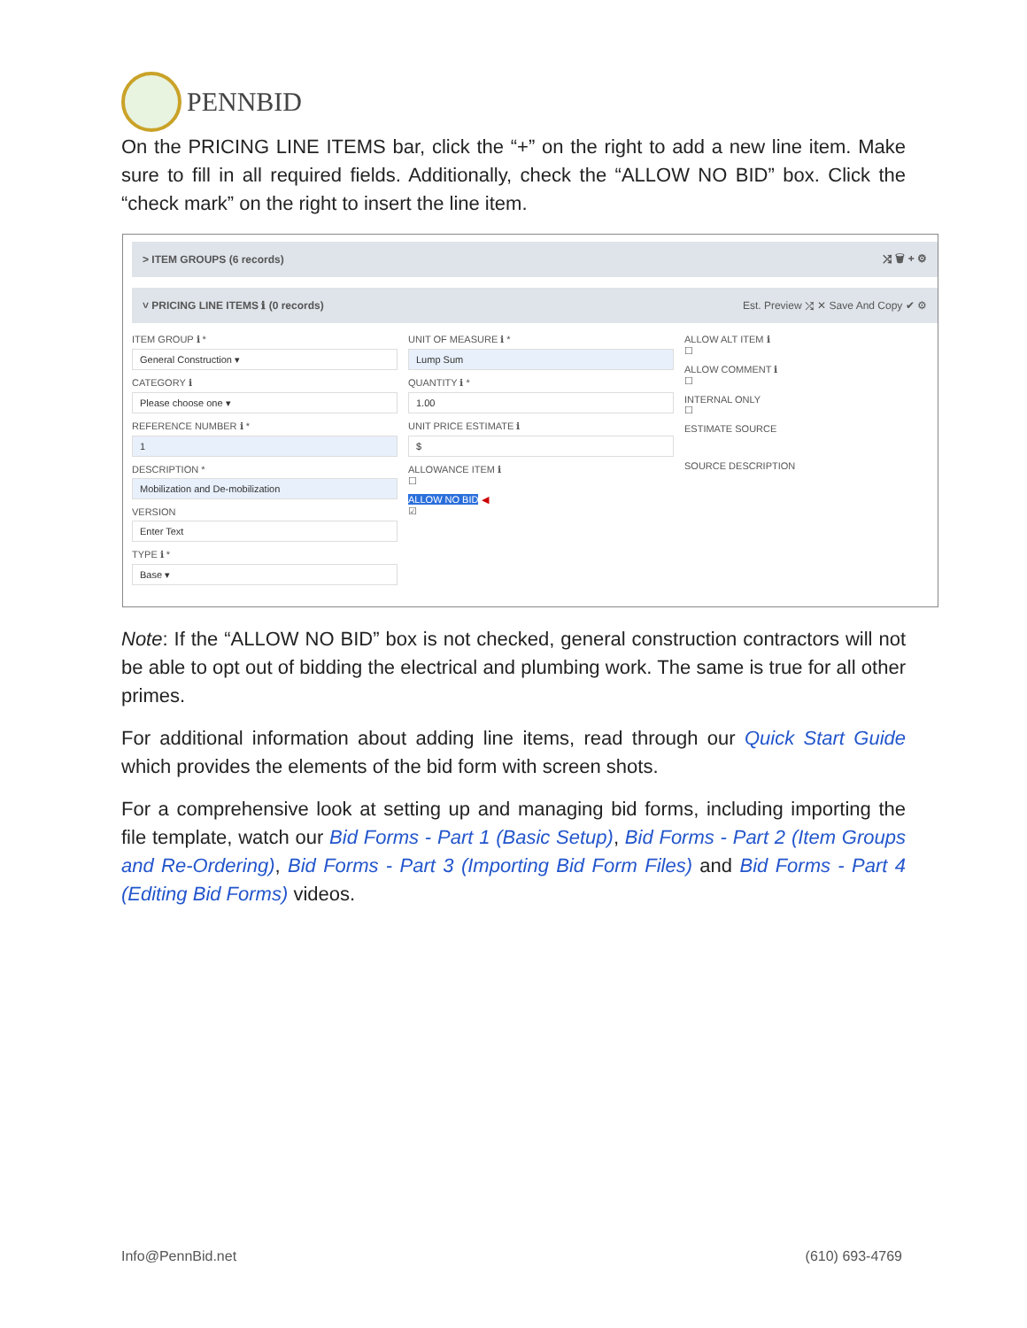PENNBID
On the PRICING LINE ITEMS bar, click the “+” on the right to add a new line item. Make sure to fill in all required fields. Additionally, check the “ALLOW NO BID” box. Click the “check mark” on the right to insert the line item.
> ITEM GROUPS (6 records) ⤮ 🗑 + ⚙
˅ PRICING LINE ITEMS ℹ (0 records) Est. Preview ⤮ ✕ Save And Copy ✔ ⚙
ITEM GROUP ℹ *
General Construction ▾
CATEGORY ℹ
Please choose one ▾
REFERENCE NUMBER ℹ *
1
DESCRIPTION *
Mobilization and De-mobilization
VERSION
Enter Text
TYPE ℹ *
Base ▾
UNIT OF MEASURE ℹ *
Lump Sum
QUANTITY ℹ *
1.00
UNIT PRICE ESTIMATE ℹ
$
ALLOWANCE ITEM ℹ
☐
ALLOW NO BID ◀
☑
ALLOW ALT ITEM ℹ
☐
ALLOW COMMENT ℹ
☐
INTERNAL ONLY
☐
ESTIMATE SOURCE
SOURCE DESCRIPTION
Note: If the “ALLOW NO BID” box is not checked, general construction contractors will not be able to opt out of bidding the electrical and plumbing work. The same is true for all other primes.
For additional information about adding line items, read through our Quick Start Guide which provides the elements of the bid form with screen shots.
For a comprehensive look at setting up and managing bid forms, including importing the file template, watch our Bid Forms - Part 1 (Basic Setup), Bid Forms - Part 2 (Item Groups and Re-Ordering), Bid Forms - Part 3 (Importing Bid Form Files) and Bid Forms - Part 4 (Editing Bid Forms) videos.
Info@PennBid.net (610) 693-4769